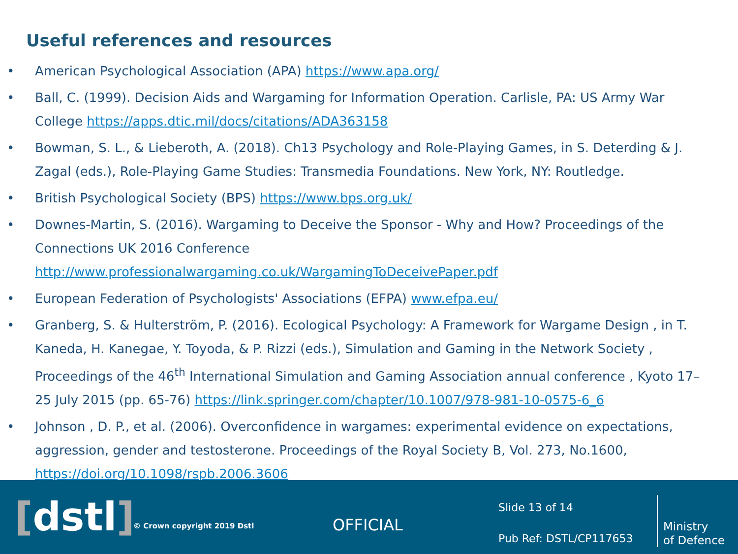Useful references and resources
• American Psychological Association (APA) https://www.apa.org/
• Ball, C. (1999). Decision Aids and Wargaming for Information Operation. Carlisle, PA: US Army War College https://apps.dtic.mil/docs/citations/ADA363158
• Bowman, S. L., & Lieberoth, A. (2018). Ch13 Psychology and Role-Playing Games, in S. Deterding & J. Zagal (eds.), Role-Playing Game Studies: Transmedia Foundations. New York, NY: Routledge.
• British Psychological Society (BPS) https://www.bps.org.uk/
• Downes-Martin, S. (2016). Wargaming to Deceive the Sponsor - Why and How? Proceedings of the Connections UK 2016 Conference http://www.professionalwargaming.co.uk/WargamingToDeceivePaper.pdf
• European Federation of Psychologists' Associations (EFPA) www.efpa.eu/
• Granberg, S. & Hulterström, P. (2016). Ecological Psychology: A Framework for Wargame Design , in T. Kaneda, H. Kanegae, Y. Toyoda, & P. Rizzi (eds.), Simulation and Gaming in the Network Society , Proceedings of the 46<sup>th</sup> International Simulation and Gaming Association annual conference , Kyoto 17–25 July 2015 (pp. 65-76) https://link.springer.com/chapter/10.1007/978-981-10-0575-6_6
• Johnson , D. P., et al. (2006). Overconfidence in wargames: experimental evidence on expectations, aggression, gender and testosterone. Proceedings of the Royal Society B, Vol. 273, No.1600, https://doi.org/10.1098/rspb.2006.3606
[dstl] © Crown copyright 2019 Dstl OFFICIAL
Slide 13 of 14
Pub Ref: DSTL/CP117653
Ministry
of Defence